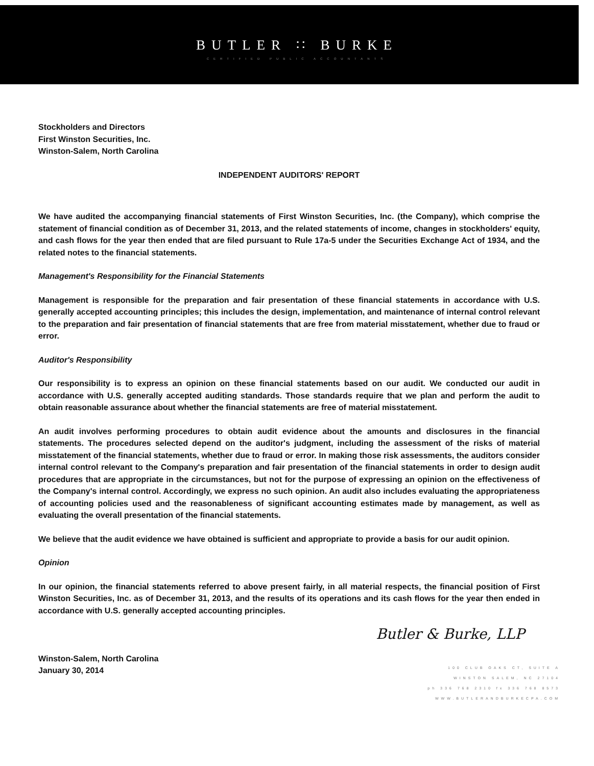BUTLER ∷ BURKE
CERTIFIED PUBLIC ACCOUNTANTS
Stockholders and Directors
First Winston Securities, Inc.
Winston-Salem, North Carolina
INDEPENDENT AUDITORS' REPORT
We have audited the accompanying financial statements of First Winston Securities, Inc. (the Company), which comprise the statement of financial condition as of December 31, 2013, and the related statements of income, changes in stockholders' equity, and cash flows for the year then ended that are filed pursuant to Rule 17a-5 under the Securities Exchange Act of 1934, and the related notes to the financial statements.
Management's Responsibility for the Financial Statements
Management is responsible for the preparation and fair presentation of these financial statements in accordance with U.S. generally accepted accounting principles; this includes the design, implementation, and maintenance of internal control relevant to the preparation and fair presentation of financial statements that are free from material misstatement, whether due to fraud or error.
Auditor's Responsibility
Our responsibility is to express an opinion on these financial statements based on our audit. We conducted our audit in accordance with U.S. generally accepted auditing standards. Those standards require that we plan and perform the audit to obtain reasonable assurance about whether the financial statements are free of material misstatement.
An audit involves performing procedures to obtain audit evidence about the amounts and disclosures in the financial statements. The procedures selected depend on the auditor's judgment, including the assessment of the risks of material misstatement of the financial statements, whether due to fraud or error. In making those risk assessments, the auditors consider internal control relevant to the Company's preparation and fair presentation of the financial statements in order to design audit procedures that are appropriate in the circumstances, but not for the purpose of expressing an opinion on the effectiveness of the Company's internal control. Accordingly, we express no such opinion. An audit also includes evaluating the appropriateness of accounting policies used and the reasonableness of significant accounting estimates made by management, as well as evaluating the overall presentation of the financial statements.
We believe that the audit evidence we have obtained is sufficient and appropriate to provide a basis for our audit opinion.
Opinion
In our opinion, the financial statements referred to above present fairly, in all material respects, the financial position of First Winston Securities, Inc. as of December 31, 2013, and the results of its operations and its cash flows for the year then ended in accordance with U.S. generally accepted accounting principles.
Butler & Burke, LLP
Winston-Salem, North Carolina
January 30, 2014
100 CLUB OAKS CT, SUITE A
WINSTON SALEM, NC 27104
ph 336 768 2310 fx 336 768 8573
WWW.BUTLERANDBURKECPA.COM